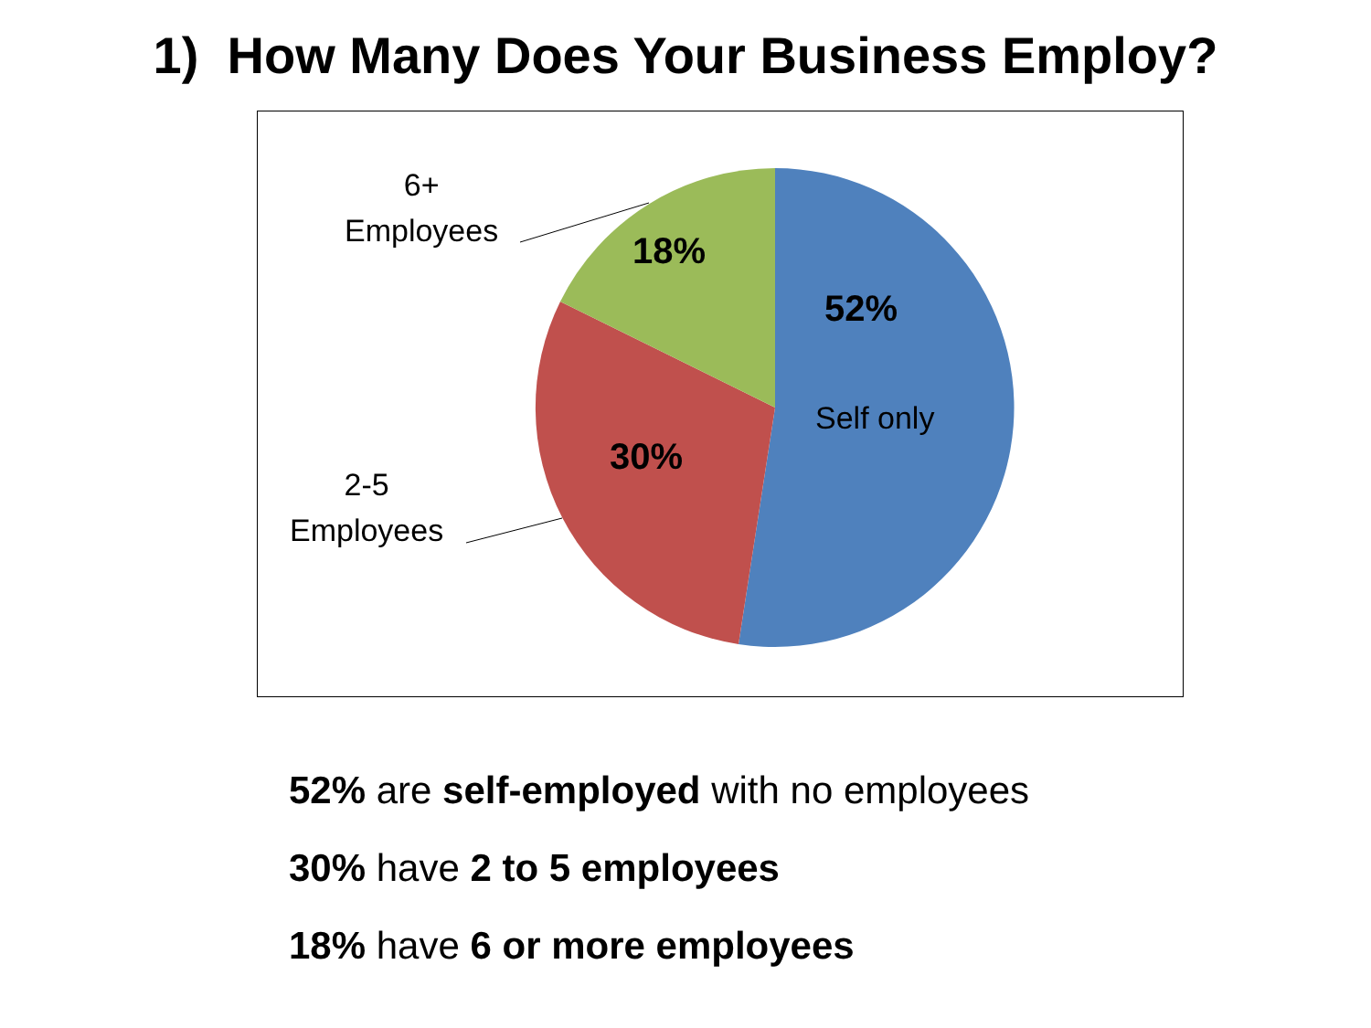1) How Many Does Your Business Employ?
6+
Employees
2-5
Employees
18%
52%
Self only
30%
52% are self-employed with no employees
30% have 2 to 5 employees
18% have 6 or more employees